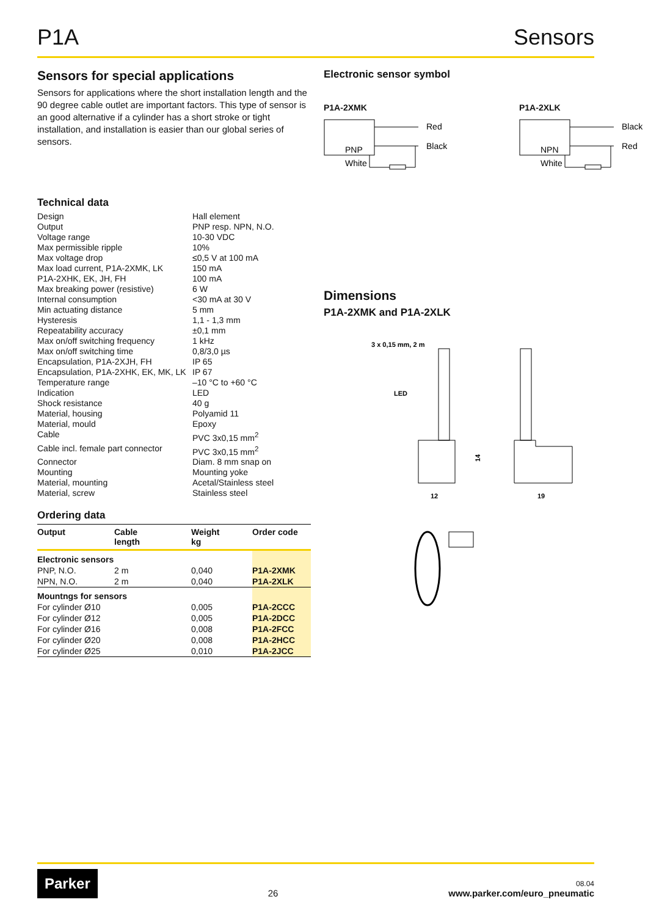P1A Sensors
Sensors for special applications
Sensors for applications where the short installation length and the 90 degree cable outlet are important factors. This type of sensor is an good alternative if a cylinder has a short stroke or tight installation, and installation is easier than our global series of sensors.
Technical data
| Design | Hall element |
| Output | PNP resp. NPN, N.O. |
| Voltage range | 10-30 VDC |
| Max permissible ripple | 10% |
| Max voltage drop | ≤0,5 V at 100 mA |
| Max load current, P1A-2XMK, LK | 150 mA |
| P1A-2XHK, EK, JH, FH | 100 mA |
| Max breaking power (resistive) | 6 W |
| Internal consumption | <30 mA at 30 V |
| Min actuating distance | 5 mm |
| Hysteresis | 1,1 - 1,3 mm |
| Repeatability accuracy | ±0,1 mm |
| Max on/off switching frequency | 1 kHz |
| Max on/off switching time | 0,8/3,0 µs |
| Encapsulation, P1A-2XJH, FH | IP 65 |
| Encapsulation, P1A-2XHK, EK, MK, LK | IP 67 |
| Temperature range | –10 °C to +60 °C |
| Indication | LED |
| Shock resistance | 40 g |
| Material, housing | Polyamid 11 |
| Material, mould | Epoxy |
| Cable | PVC 3x0,15 mm<sup>2</sup> |
| Cable incl. female part connector | PVC 3x0,15 mm<sup>2</sup> |
| Connector | Diam. 8 mm snap on |
| Mounting | Mounting yoke |
| Material, mounting | Acetal/Stainless steel |
| Material, screw | Stainless steel |
Ordering data
| Output | Cable length | Weight kg | Order code |
| --- | --- | --- | --- |
| Electronic sensors | | | |
| PNP, N.O. | 2 m | 0,040 | P1A-2XMK |
| NPN, N.O. | 2 m | 0,040 | P1A-2XLK |
| Mountngs for sensors | | | |
| For cylinder Ø10 | | 0,005 | P1A-2CCC |
| For cylinder Ø12 | | 0,005 | P1A-2DCC |
| For cylinder Ø16 | | 0,008 | P1A-2FCC |
| For cylinder Ø20 | | 0,008 | P1A-2HCC |
| For cylinder Ø25 | | 0,010 | P1A-2JCC |
Electronic sensor symbol
P1A-2XMK
Red
Black
PNP
White
P1A-2XLK
Black
Red
NPN
White
Dimensions
P1A-2XMK and P1A-2XLK
3 x 0,15 mm, 2 m
LED
14
12
19
Parker
26
08.04
www.parker.com/euro_pneumatic